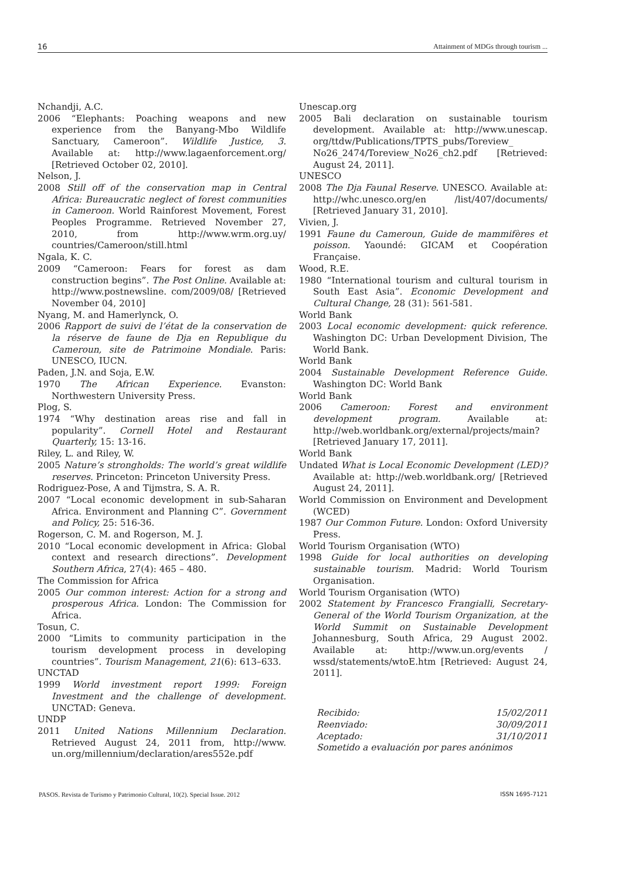16 Attainment of MDGs through tourism ...
Nchandji, A.C.
2006 “Elephants: Poaching weapons and new experience from the Banyang-Mbo Wildlife Sanctuary, Cameroon”. Wildlife Justice, 3. Available at: http://www.lagaenforcement.org/ [Retrieved October 02, 2010].
Nelson, J.
2008 Still off of the conservation map in Central Africa: Bureaucratic neglect of forest communities in Cameroon. World Rainforest Movement, Forest Peoples Programme. Retrieved November 27, 2010, from http://www.wrm.org.uy/ countries/Cameroon/still.html
Ngala, K. C.
2009 “Cameroon: Fears for forest as dam construction begins”. The Post Online. Available at: http://www.postnewsline. com/2009/08/ [Retrieved November 04, 2010]
Nyang, M. and Hamerlynck, O.
2006 Rapport de suivi de l’état de la conservation de la réserve de faune de Dja en Republique du Cameroun, site de Patrimoine Mondiale. Paris: UNESCO, IUCN.
Paden, J.N. and Soja, E.W.
1970 The African Experience. Evanston: Northwestern University Press.
Plog, S.
1974 “Why destination areas rise and fall in popularity”. Cornell Hotel and Restaurant Quarterly, 15: 13-16.
Riley, L. and Riley, W.
2005 Nature’s strongholds: The world’s great wildlife reserves. Princeton: Princeton University Press.
Rodriguez-Pose, A and Tijmstra, S. A. R.
2007 “Local economic development in sub-Saharan Africa. Environment and Planning C”. Government and Policy, 25: 516-36.
Rogerson, C. M. and Rogerson, M. J.
2010 “Local economic development in Africa: Global context and research directions”. Development Southern Africa, 27(4): 465 – 480.
The Commission for Africa
2005 Our common interest: Action for a strong and prosperous Africa. London: The Commission for Africa.
Tosun, C.
2000 “Limits to community participation in the tourism development process in developing countries”. Tourism Management, 21(6): 613–633.
UNCTAD
1999 World investment report 1999: Foreign Investment and the challenge of development. UNCTAD: Geneva.
UNDP
2011 United Nations Millennium Declaration. Retrieved August 24, 2011 from, http://www. un.org/millennium/declaration/ares552e.pdf
Unescap.org
2005 Bali declaration on sustainable tourism development. Available at: http://www.unescap. org/ttdw/Publications/TPTS_pubs/Toreview_ No26_2474/Toreview_No26_ch2.pdf [Retrieved: August 24, 2011].
UNESCO
2008 The Dja Faunal Reserve. UNESCO. Available at: http://whc.unesco.org/en /list/407/documents/ [Retrieved January 31, 2010].
Vivien, J.
1991 Faune du Cameroun, Guide de mammifères et poisson. Yaoundé: GICAM et Coopération Française.
Wood, R.E.
1980 “International tourism and cultural tourism in South East Asia”. Economic Development and Cultural Change, 28 (31): 561-581.
World Bank
2003 Local economic development: quick reference. Washington DC: Urban Development Division, The World Bank.
World Bank
2004 Sustainable Development Reference Guide. Washington DC: World Bank
World Bank
2006 Cameroon: Forest and environment development program. Available at: http://web.worldbank.org/external/projects/main? [Retrieved January 17, 2011].
World Bank
Undated What is Local Economic Development (LED)? Available at: http://web.worldbank.org/ [Retrieved August 24, 2011].
World Commission on Environment and Development (WCED)
1987 Our Common Future. London: Oxford University Press.
World Tourism Organisation (WTO)
1998 Guide for local authorities on developing sustainable tourism. Madrid: World Tourism Organisation.
World Tourism Organisation (WTO)
2002 Statement by Francesco Frangialli, Secretary-General of the World Tourism Organization, at the World Summit on Sustainable Development Johannesburg, South Africa, 29 August 2002. Available at: http://www.un.org/events / wssd/statements/wtoE.htm [Retrieved: August 24, 2011].
Recibido: 15/02/2011
Reenviado: 30/09/2011
Aceptado: 31/10/2011
Sometido a evaluación por pares anónimos
PASOS. Revista de Turismo y Patrimonio Cultural, 10(2). Special Issue. 2012 ISSN 1695-7121